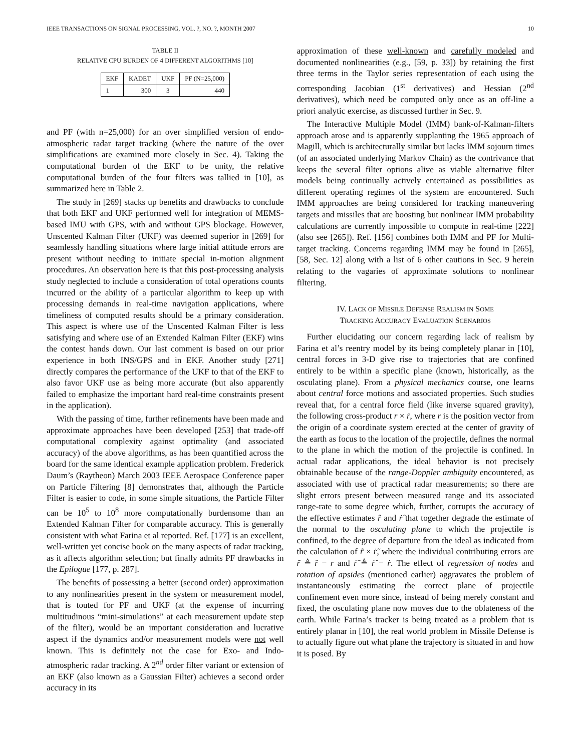IEEE TRANSACTIONS ON SIGNAL PROCESSING, VOL. ?, NO. ?, MONTH 2007 10
TABLE II
RELATIVE CPU BURDEN OF 4 DIFFERENT ALGORITHMS [10]
| EKF | KADET | UKF | PF (N=25,000) |
| --- | --- | --- | --- |
| 1 | 300 | 3 | 440 |
and PF (with n=25,000) for an over simplified version of endo-atmospheric radar target tracking (where the nature of the over simplifications are examined more closely in Sec. 4). Taking the computational burden of the EKF to be unity, the relative computational burden of the four filters was tallied in [10], as summarized here in Table 2.
The study in [269] stacks up benefits and drawbacks to conclude that both EKF and UKF performed well for integration of MEMS-based IMU with GPS, with and without GPS blockage. However, Unscented Kalman Filter (UKF) was deemed superior in [269] for seamlessly handling situations where large initial attitude errors are present without needing to initiate special in-motion alignment procedures. An observation here is that this post-processing analysis study neglected to include a consideration of total operations counts incurred or the ability of a particular algorithm to keep up with processing demands in real-time navigation applications, where timeliness of computed results should be a primary consideration. This aspect is where use of the Unscented Kalman Filter is less satisfying and where use of an Extended Kalman Filter (EKF) wins the contest hands down. Our last comment is based on our prior experience in both INS/GPS and in EKF. Another study [271] directly compares the performance of the UKF to that of the EKF to also favor UKF use as being more accurate (but also apparently failed to emphasize the important hard real-time constraints present in the application).
With the passing of time, further refinements have been made and approximate approaches have been developed [253] that trade-off computational complexity against optimality (and associated accuracy) of the above algorithms, as has been quantified across the board for the same identical example application problem. Frederick Daum’s (Raytheon) March 2003 IEEE Aerospace Conference paper on Particle Filtering [8] demonstrates that, although the Particle Filter is easier to code, in some simple situations, the Particle Filter can be 10<sup>5</sup> to 10<sup>8</sup> more computationally burdensome than an Extended Kalman Filter for comparable accuracy. This is generally consistent with what Farina et al reported. Ref. [177] is an excellent, well-written yet concise book on the many aspects of radar tracking, as it affects algorithm selection; but finally admits PF drawbacks in the Epilogue [177, p. 287].
The benefits of possessing a better (second order) approximation to any nonlinearities present in the system or measurement model, that is touted for PF and UKF (at the expense of incurring multitudinous “mini-simulations” at each measurement update step of the filter), would be an important consideration and lucrative aspect if the dynamics and/or measurement models were not well known. This is definitely not the case for Exo- and Indo-atmospheric radar tracking. A 2<sup>nd</sup> order filter variant or extension of an EKF (also known as a Gaussian Filter) achieves a second order accuracy in its
approximation of these well-known and carefully modeled and documented nonlinearities (e.g., [59, p. 33]) by retaining the first three terms in the Taylor series representation of each using the corresponding Jacobian (1<sup>st</sup> derivatives) and Hessian (2<sup>nd</sup> derivatives), which need be computed only once as an off-line a priori analytic exercise, as discussed further in Sec. 9.
The Interactive Multiple Model (IMM) bank-of-Kalman-filters approach arose and is apparently supplanting the 1965 approach of Magill, which is architecturally similar but lacks IMM sojourn times (of an associated underlying Markov Chain) as the contrivance that keeps the several filter options alive as viable alternative filter models being continually actively entertained as possibilities as different operating regimes of the system are encountered. Such IMM approaches are being considered for tracking maneuvering targets and missiles that are boosting but nonlinear IMM probability calculations are currently impossible to compute in real-time [222] (also see [265]). Ref. [156] combines both IMM and PF for Multi-target tracking. Concerns regarding IMM may be found in [265], [58, Sec. 12] along with a list of 6 other cautions in Sec. 9 herein relating to the vagaries of approximate solutions to nonlinear filtering.
IV. LACK OF MISSILE DEFENSE REALISM IN SOME
TRACKING ACCURACY EVALUATION SCENARIOS
Further elucidating our concern regarding lack of realism by Farina et al’s reentry model by its being completely planar in [10], central forces in 3-D give rise to trajectories that are confined entirely to be within a specific plane (known, historically, as the osculating plane). From a physical mechanics course, one learns about central force motions and associated properties. Such studies reveal that, for a central force field (like inverse squared gravity), the following cross-product r × ṙ, where r is the position vector from the origin of a coordinate system erected at the center of gravity of the earth as focus to the location of the projectile, defines the normal to the plane in which the motion of the projectile is confined. In actual radar applications, the ideal behavior is not precisely obtainable because of the range-Doppler ambiguity encountered, as associated with use of practical radar measurements; so there are slight errors present between measured range and its associated range-rate to some degree which, further, corrupts the accuracy of the effective estimates r̂ and ṙ̂ that together degrade the estimate of the normal to the osculating plane to which the projectile is confined, to the degree of departure from the ideal as indicated from the calculation of r̃ × ṙ̃, where the individual contributing errors are r̃ ≜ r̂ − r and ṙ̃ ≜ ṙ̂ − ṙ. The effect of regression of nodes and rotation of apsides (mentioned earlier) aggravates the problem of instantaneously estimating the correct plane of projectile confinement even more since, instead of being merely constant and fixed, the osculating plane now moves due to the oblateness of the earth. While Farina’s tracker is being treated as a problem that is entirely planar in [10], the real world problem in Missile Defense is to actually figure out what plane the trajectory is situated in and how it is posed. By